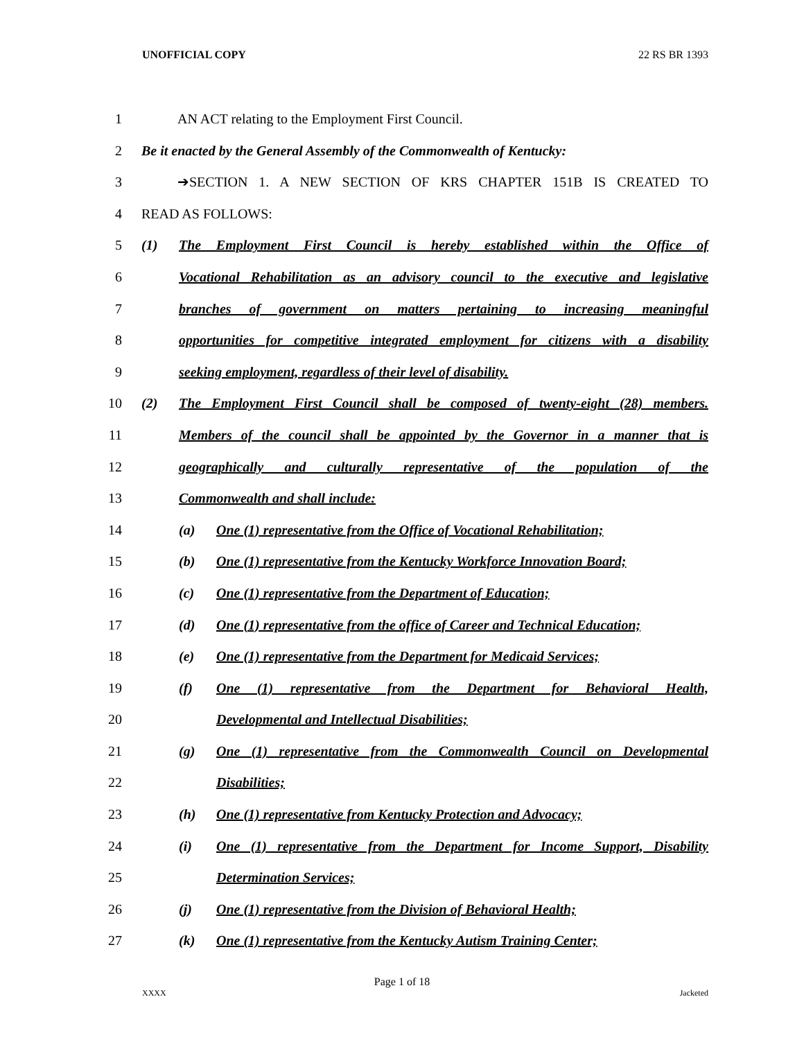UNOFFICIAL COPY 22 RS BR 1393
1 AN ACT relating to the Employment First Council.
2 Be it enacted by the General Assembly of the Commonwealth of Kentucky:
3 ➔SECTION 1. A NEW SECTION OF KRS CHAPTER 151B IS CREATED TO
4 READ AS FOLLOWS:
5 (1) The Employment First Council is hereby established within the Office of
6 Vocational Rehabilitation as an advisory council to the executive and legislative
7 branches of government on matters pertaining to increasing meaningful
8 opportunities for competitive integrated employment for citizens with a disability
9 seeking employment, regardless of their level of disability.
10 (2) The Employment First Council shall be composed of twenty-eight (28) members.
11 Members of the council shall be appointed by the Governor in a manner that is
12 geographically and culturally representative of the population of the
13 Commonwealth and shall include:
14 (a) One (1) representative from the Office of Vocational Rehabilitation;
15 (b) One (1) representative from the Kentucky Workforce Innovation Board;
16 (c) One (1) representative from the Department of Education;
17 (d) One (1) representative from the office of Career and Technical Education;
18 (e) One (1) representative from the Department for Medicaid Services;
19 (f) One (1) representative from the Department for Behavioral Health,
20 Developmental and Intellectual Disabilities;
21 (g) One (1) representative from the Commonwealth Council on Developmental
22 Disabilities;
23 (h) One (1) representative from Kentucky Protection and Advocacy;
24 (i) One (1) representative from the Department for Income Support, Disability
25 Determination Services;
26 (j) One (1) representative from the Division of Behavioral Health;
27 (k) One (1) representative from the Kentucky Autism Training Center;
Page 1 of 18
XXXX Jacketed